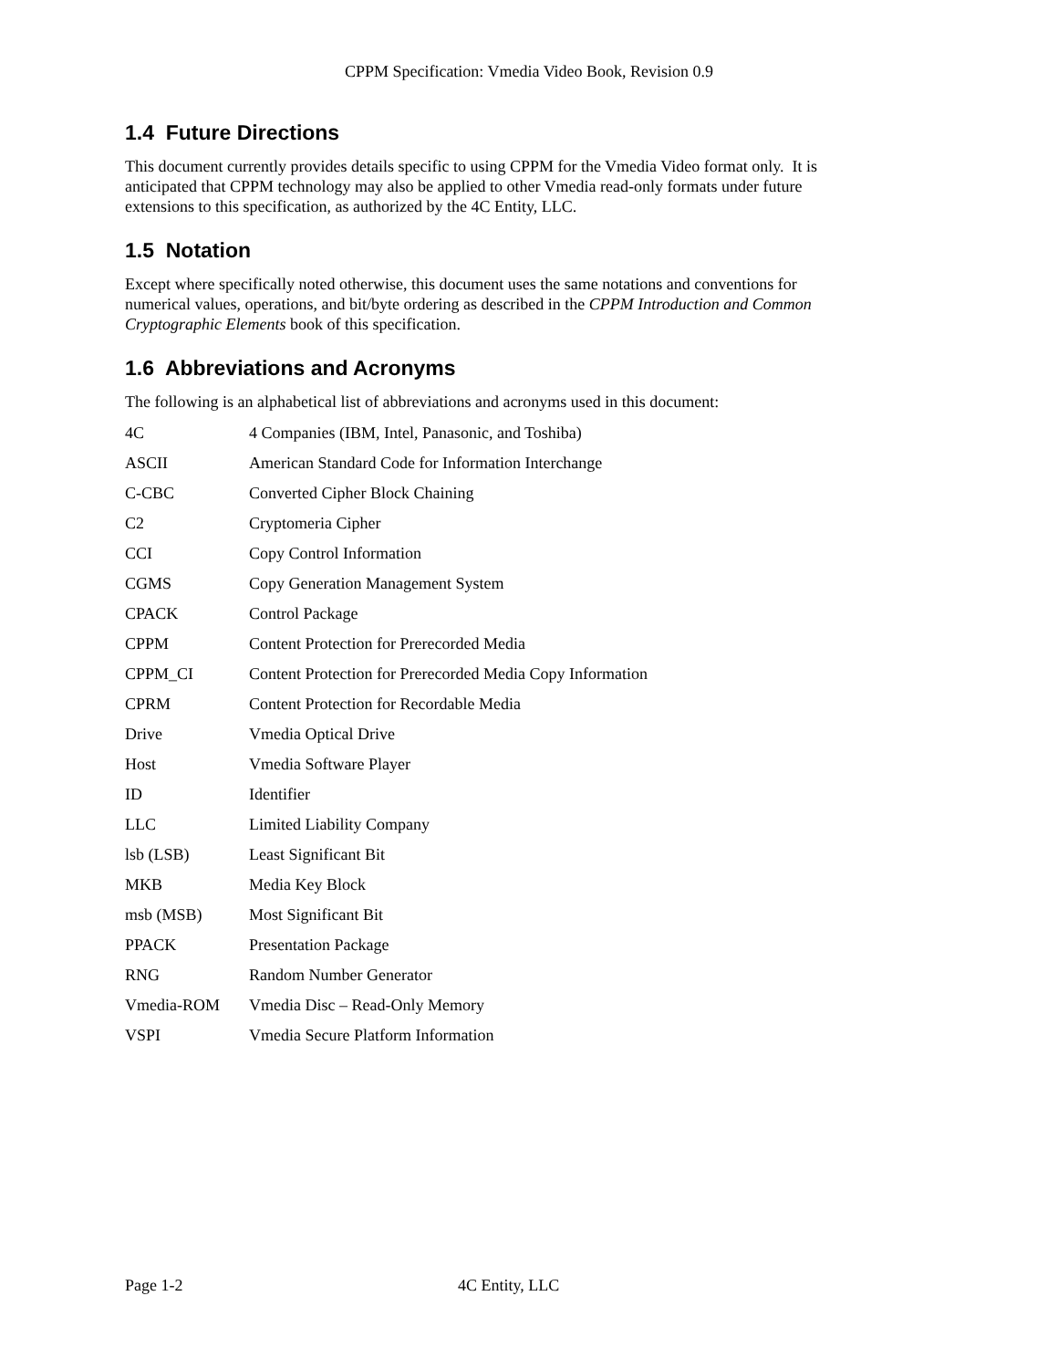CPPM Specification: Vmedia Video Book, Revision 0.9
1.4 Future Directions
This document currently provides details specific to using CPPM for the Vmedia Video format only. It is anticipated that CPPM technology may also be applied to other Vmedia read-only formats under future extensions to this specification, as authorized by the 4C Entity, LLC.
1.5 Notation
Except where specifically noted otherwise, this document uses the same notations and conventions for numerical values, operations, and bit/byte ordering as described in the CPPM Introduction and Common Cryptographic Elements book of this specification.
1.6 Abbreviations and Acronyms
The following is an alphabetical list of abbreviations and acronyms used in this document:
| 4C | 4 Companies (IBM, Intel, Panasonic, and Toshiba) |
| ASCII | American Standard Code for Information Interchange |
| C-CBC | Converted Cipher Block Chaining |
| C2 | Cryptomeria Cipher |
| CCI | Copy Control Information |
| CGMS | Copy Generation Management System |
| CPACK | Control Package |
| CPPM | Content Protection for Prerecorded Media |
| CPPM_CI | Content Protection for Prerecorded Media Copy Information |
| CPRM | Content Protection for Recordable Media |
| Drive | Vmedia Optical Drive |
| Host | Vmedia Software Player |
| ID | Identifier |
| LLC | Limited Liability Company |
| lsb (LSB) | Least Significant Bit |
| MKB | Media Key Block |
| msb (MSB) | Most Significant Bit |
| PPACK | Presentation Package |
| RNG | Random Number Generator |
| Vmedia-ROM | Vmedia Disc – Read-Only Memory |
| VSPI | Vmedia Secure Platform Information |
Page 1-2 4C Entity, LLC